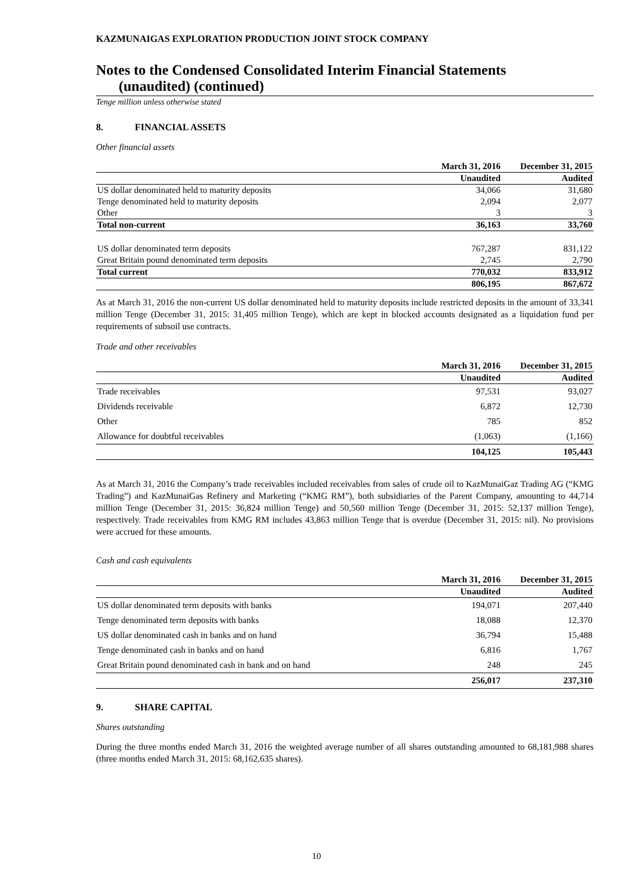KAZMUNAIGAS EXPLORATION PRODUCTION JOINT STOCK COMPANY
Notes to the Condensed Consolidated Interim Financial Statements
(unaudited) (continued)
Tenge million unless otherwise stated
8. FINANCIAL ASSETS
Other financial assets
| | March 31, 2016 | December 31, 2015 |
| --- | --- | --- |
| | Unaudited | Audited |
| US dollar denominated held to maturity deposits | 34,066 | 31,680 |
| Tenge denominated held to maturity deposits | 2,094 | 2,077 |
| Other | 3 | 3 |
| Total non-current | 36,163 | 33,760 |
| US dollar denominated term deposits | 767,287 | 831,122 |
| Great Britain pound denominated term deposits | 2,745 | 2,790 |
| Total current | 770,032 | 833,912 |
| | 806,195 | 867,672 |
As at March 31, 2016 the non-current US dollar denominated held to maturity deposits include restricted deposits in the amount of 33,341 million Tenge (December 31, 2015: 31,405 million Tenge), which are kept in blocked accounts designated as a liquidation fund per requirements of subsoil use contracts.
Trade and other receivables
| | March 31, 2016 | December 31, 2015 |
| --- | --- | --- |
| | Unaudited | Audited |
| Trade receivables | 97,531 | 93,027 |
| Dividends receivable | 6,872 | 12,730 |
| Other | 785 | 852 |
| Allowance for doubtful receivables | (1,063) | (1,166) |
| | 104,125 | 105,443 |
As at March 31, 2016 the Company’s trade receivables included receivables from sales of crude oil to KazMunaiGaz Trading AG (“KMG Trading”) and KazMunaiGas Refinery and Marketing (“KMG RM”), both subsidiaries of the Parent Company, amounting to 44,714 million Tenge (December 31, 2015: 36,824 million Tenge) and 50,560 million Tenge (December 31, 2015: 52,137 million Tenge), respectively. Trade receivables from KMG RM includes 43,863 million Tenge that is overdue (December 31, 2015: nil). No provisions were accrued for these amounts.
Cash and cash equivalents
| | March 31, 2016 | December 31, 2015 |
| --- | --- | --- |
| | Unaudited | Audited |
| US dollar denominated term deposits with banks | 194,071 | 207,440 |
| Tenge denominated term deposits with banks | 18,088 | 12,370 |
| US dollar denominated cash in banks and on hand | 36,794 | 15,488 |
| Tenge denominated cash in banks and on hand | 6,816 | 1,767 |
| Great Britain pound denominated cash in bank and on hand | 248 | 245 |
| | 256,017 | 237,310 |
9. SHARE CAPITAL
Shares outstanding
During the three months ended March 31, 2016 the weighted average number of all shares outstanding amounted to 68,181,988 shares (three months ended March 31, 2015: 68,162,635 shares).
10